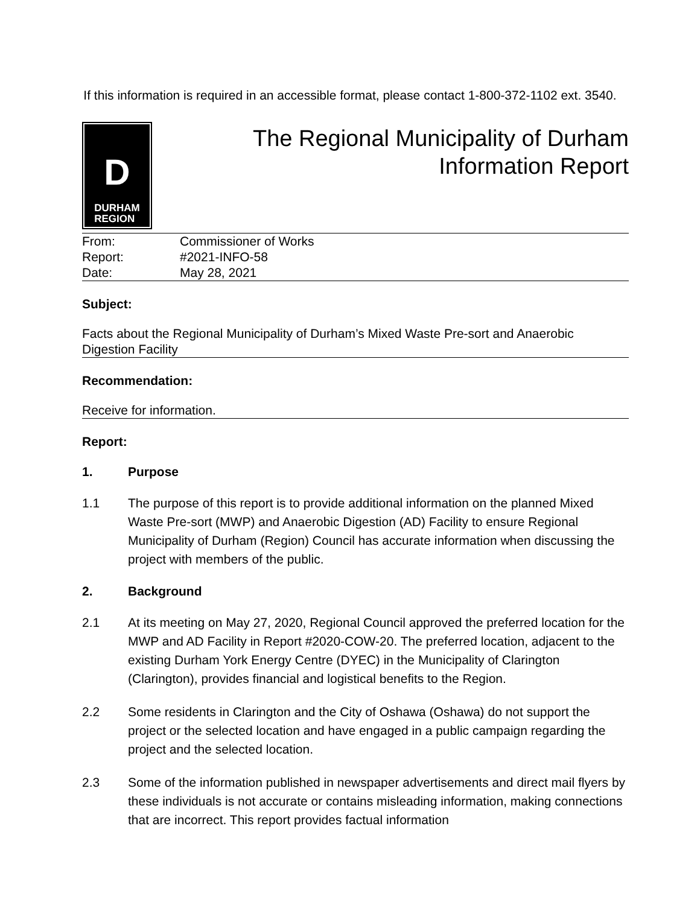If this information is required in an accessible format, please contact 1-800-372-1102 ext. 3540.
D
DURHAM
REGION
The Regional Municipality of Durham
Information Report
From: Commissioner of Works
Report: #2021-INFO-58
Date: May 28, 2021
Subject:
Facts about the Regional Municipality of Durham’s Mixed Waste Pre-sort and Anaerobic Digestion Facility
Recommendation:
Receive for information.
Report:
1. Purpose
1.1 The purpose of this report is to provide additional information on the planned Mixed Waste Pre-sort (MWP) and Anaerobic Digestion (AD) Facility to ensure Regional Municipality of Durham (Region) Council has accurate information when discussing the project with members of the public.
2. Background
2.1 At its meeting on May 27, 2020, Regional Council approved the preferred location for the MWP and AD Facility in Report #2020-COW-20. The preferred location, adjacent to the existing Durham York Energy Centre (DYEC) in the Municipality of Clarington (Clarington), provides financial and logistical benefits to the Region.
2.2 Some residents in Clarington and the City of Oshawa (Oshawa) do not support the project or the selected location and have engaged in a public campaign regarding the project and the selected location.
2.3 Some of the information published in newspaper advertisements and direct mail flyers by these individuals is not accurate or contains misleading information, making connections that are incorrect. This report provides factual information